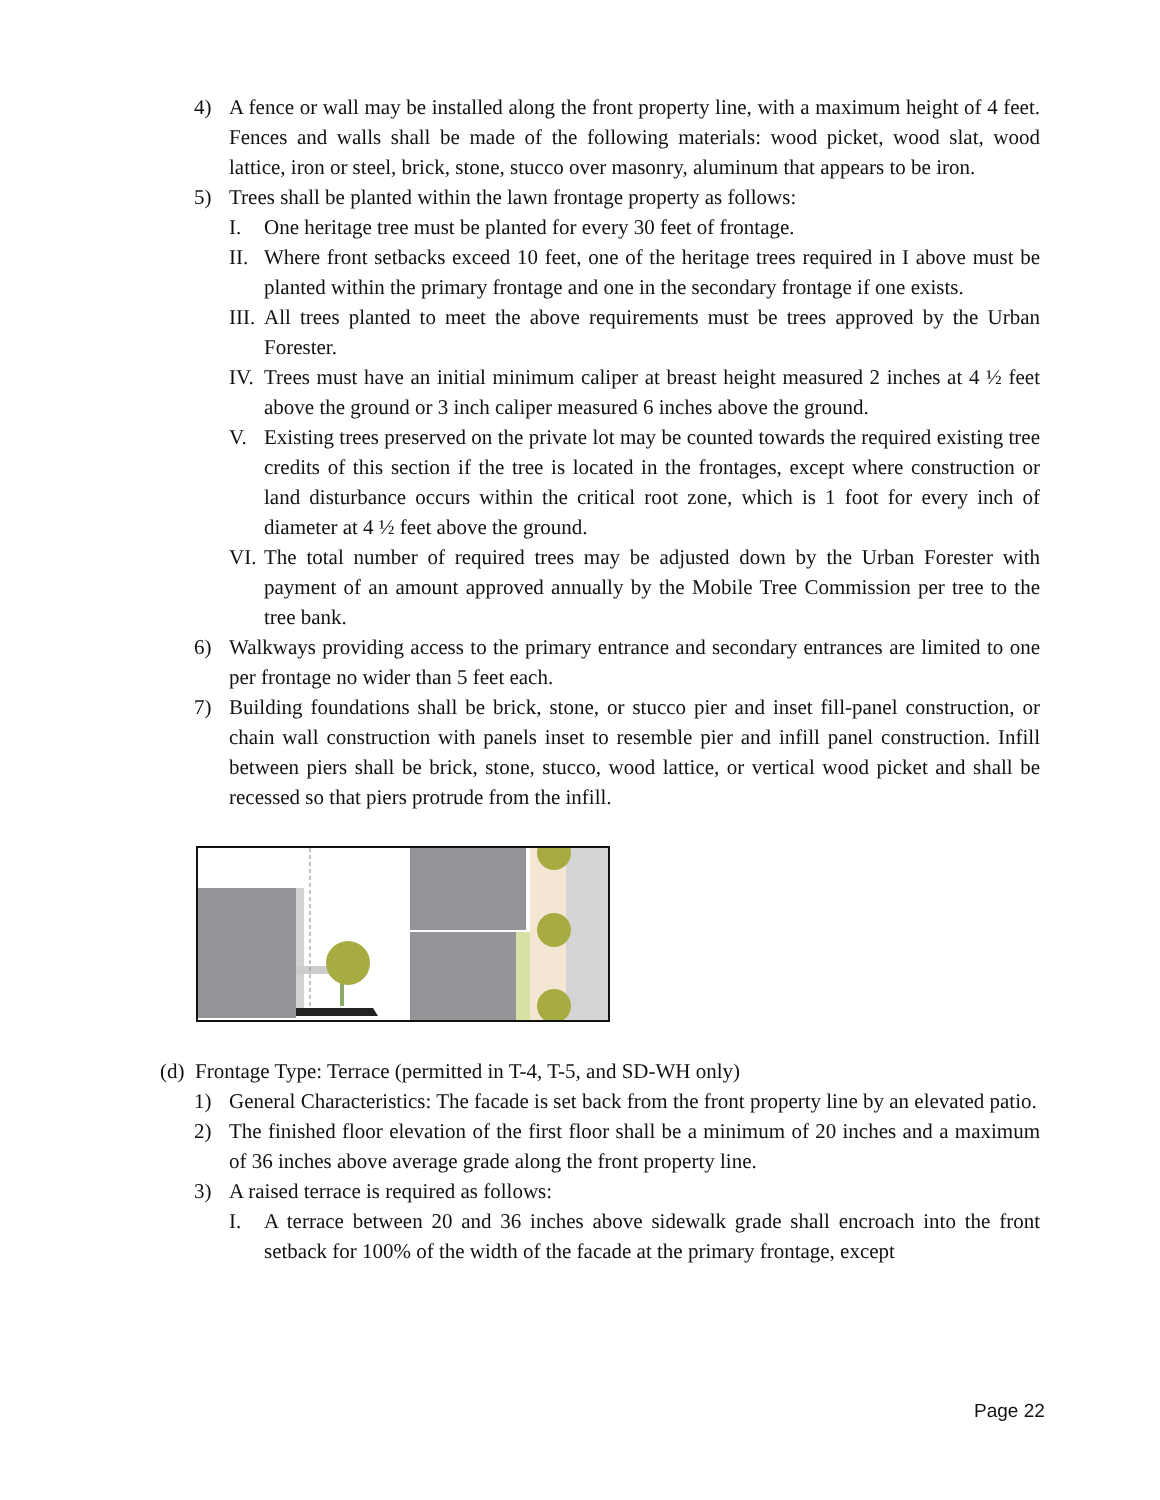4) A fence or wall may be installed along the front property line, with a maximum height of 4 feet. Fences and walls shall be made of the following materials: wood picket, wood slat, wood lattice, iron or steel, brick, stone, stucco over masonry, aluminum that appears to be iron.
5) Trees shall be planted within the lawn frontage property as follows:
I. One heritage tree must be planted for every 30 feet of frontage.
II. Where front setbacks exceed 10 feet, one of the heritage trees required in I above must be planted within the primary frontage and one in the secondary frontage if one exists.
III. All trees planted to meet the above requirements must be trees approved by the Urban Forester.
IV. Trees must have an initial minimum caliper at breast height measured 2 inches at 4 ½ feet above the ground or 3 inch caliper measured 6 inches above the ground.
V. Existing trees preserved on the private lot may be counted towards the required existing tree credits of this section if the tree is located in the frontages, except where construction or land disturbance occurs within the critical root zone, which is 1 foot for every inch of diameter at 4 ½ feet above the ground.
VI. The total number of required trees may be adjusted down by the Urban Forester with payment of an amount approved annually by the Mobile Tree Commission per tree to the tree bank.
6) Walkways providing access to the primary entrance and secondary entrances are limited to one per frontage no wider than 5 feet each.
7) Building foundations shall be brick, stone, or stucco pier and inset fill-panel construction, or chain wall construction with panels inset to resemble pier and infill panel construction. Infill between piers shall be brick, stone, stucco, wood lattice, or vertical wood picket and shall be recessed so that piers protrude from the infill.
(d) Frontage Type: Terrace (permitted in T-4, T-5, and SD-WH only)
1) General Characteristics: The facade is set back from the front property line by an elevated patio.
2) The finished floor elevation of the first floor shall be a minimum of 20 inches and a maximum of 36 inches above average grade along the front property line.
3) A raised terrace is required as follows:
I. A terrace between 20 and 36 inches above sidewalk grade shall encroach into the front setback for 100% of the width of the facade at the primary frontage, except
Page 22